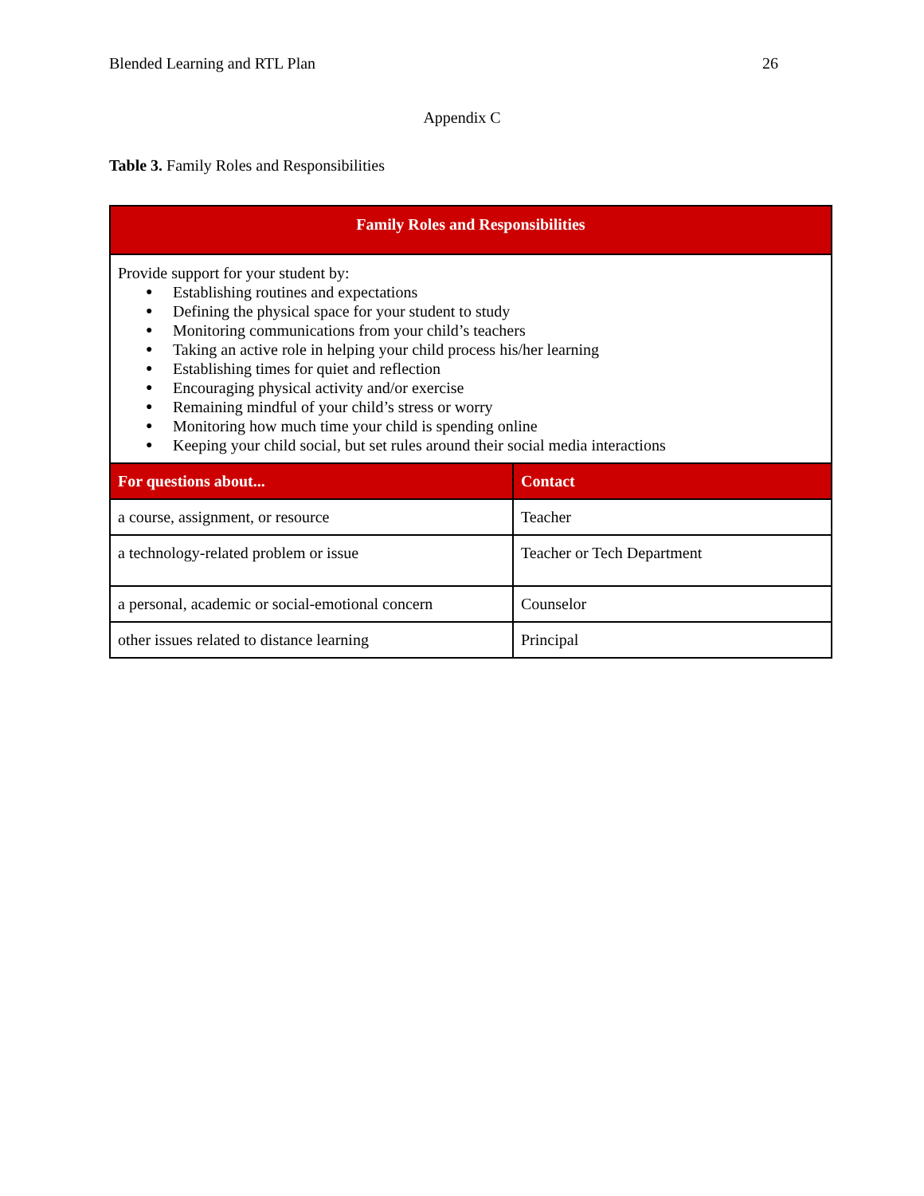Blended Learning and RTL Plan 26
Appendix C
Table 3. Family Roles and Responsibilities
| Family Roles and Responsibilities | |
| --- | --- |
| Provide support for your student by: ● Establishing routines and expectations ● Defining the physical space for your student to study ● Monitoring communications from your child’s teachers ● Taking an active role in helping your child process his/her learning ● Establishing times for quiet and reflection ● Encouraging physical activity and/or exercise ● Remaining mindful of your child’s stress or worry ● Monitoring how much time your child is spending online ● Keeping your child social, but set rules around their social media interactions | |
| For questions about... | Contact |
| a course, assignment, or resource | Teacher |
| a technology-related problem or issue | Teacher or Tech Department |
| a personal, academic or social-emotional concern | Counselor |
| other issues related to distance learning | Principal |